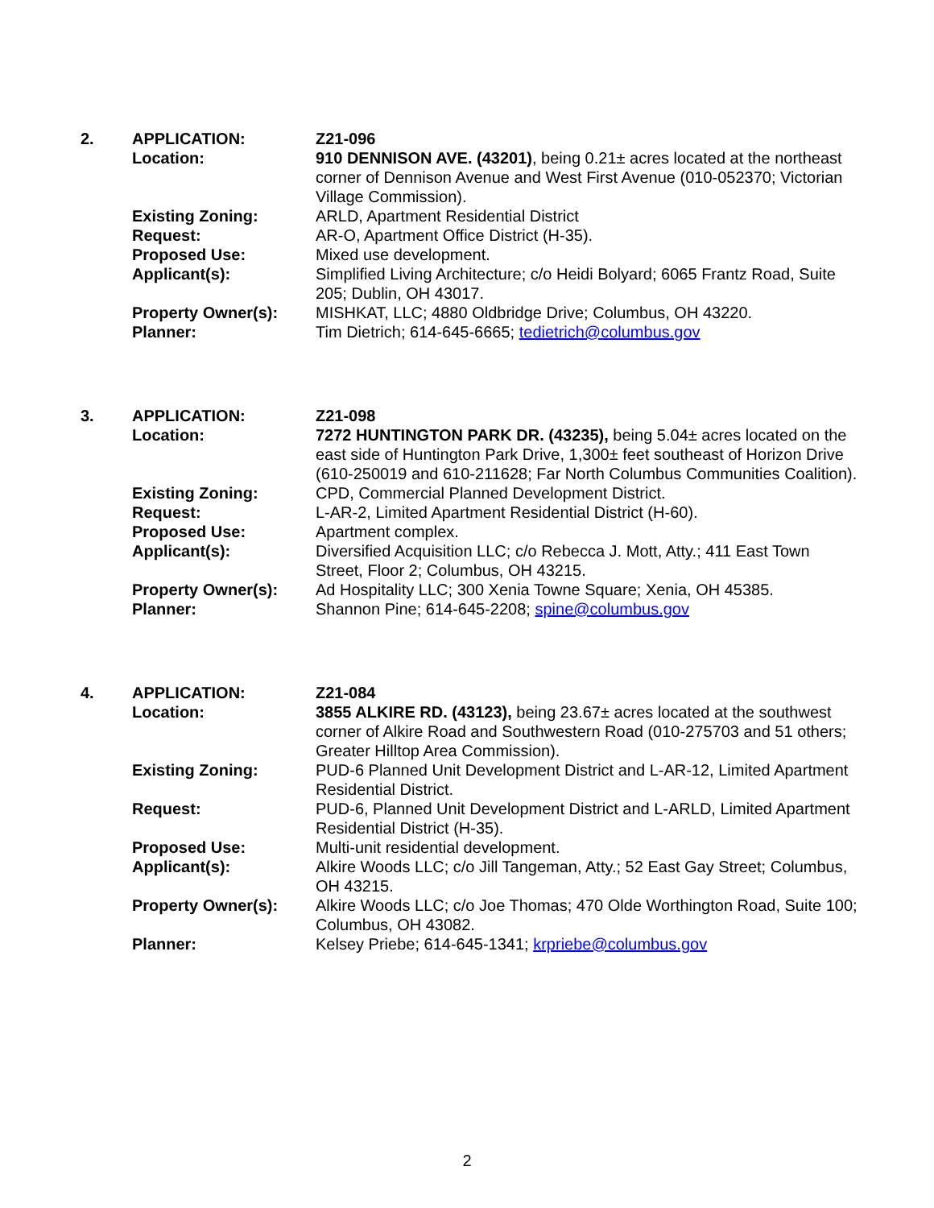| 2. | APPLICATION: | Z21-096 |
| | Location: | 910 DENNISON AVE. (43201) , being 0.21± acres located at the northeast corner of Dennison Avenue and West First Avenue (010-052370; Victorian Village Commission). |
| | Existing Zoning: | ARLD, Apartment Residential District |
| | Request: | AR-O, Apartment Office District (H-35). |
| | Proposed Use: | Mixed use development. |
| | Applicant(s): | Simplified Living Architecture; c/o Heidi Bolyard; 6065 Frantz Road, Suite 205; Dublin, OH 43017. |
| | Property Owner(s): | MISHKAT, LLC; 4880 Oldbridge Drive; Columbus, OH 43220. |
| | Planner: | Tim Dietrich; 614-645-6665; tedietrich@columbus.gov |
| 3. | APPLICATION: | Z21-098 |
| | Location: | 7272 HUNTINGTON PARK DR. (43235), being 5.04± acres located on the east side of Huntington Park Drive, 1,300± feet southeast of Horizon Drive (610-250019 and 610-211628; Far North Columbus Communities Coalition). |
| | Existing Zoning: | CPD, Commercial Planned Development District. |
| | Request: | L-AR-2, Limited Apartment Residential District (H-60). |
| | Proposed Use: | Apartment complex. |
| | Applicant(s): | Diversified Acquisition LLC; c/o Rebecca J. Mott, Atty.; 411 East Town Street, Floor 2; Columbus, OH 43215. |
| | Property Owner(s): | Ad Hospitality LLC; 300 Xenia Towne Square; Xenia, OH 45385. |
| | Planner: | Shannon Pine; 614-645-2208; spine@columbus.gov |
| 4. | APPLICATION: | Z21-084 |
| | Location: | 3855 ALKIRE RD. (43123), being 23.67± acres located at the southwest corner of Alkire Road and Southwestern Road (010-275703 and 51 others; Greater Hilltop Area Commission). |
| | Existing Zoning: | PUD-6 Planned Unit Development District and L-AR-12, Limited Apartment Residential District. |
| | Request: | PUD-6, Planned Unit Development District and L-ARLD, Limited Apartment Residential District (H-35). |
| | Proposed Use: | Multi-unit residential development. |
| | Applicant(s): | Alkire Woods LLC; c/o Jill Tangeman, Atty.; 52 East Gay Street; Columbus, OH 43215. |
| | Property Owner(s): | Alkire Woods LLC; c/o Joe Thomas; 470 Olde Worthington Road, Suite 100; Columbus, OH 43082. |
| | Planner: | Kelsey Priebe; 614-645-1341; krpriebe@columbus.gov |
2